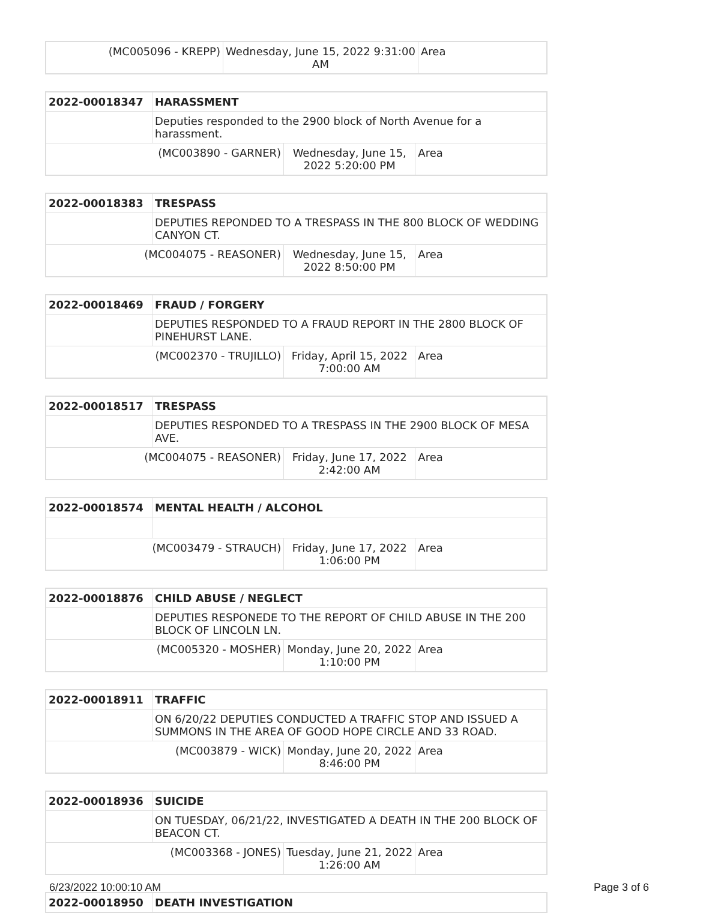| (MC005096 - KREPP) | Wednesday, June 15, 2022 9:31:00 AM | Area |
| 2022-00018347 | HARASSMENT | | |
| | Deputies responded to the 2900 block of North Avenue for a harassment. | | |
| (MC003890 - GARNER) | | Wednesday, June 15, 2022 5:20:00 PM | Area |
| 2022-00018383 | TRESPASS | | |
| | DEPUTIES REPONDED TO A TRESPASS IN THE 800 BLOCK OF WEDDING CANYON CT. | | |
| (MC004075 - REASONER) | | Wednesday, June 15, 2022 8:50:00 PM | Area |
| 2022-00018469 | FRAUD / FORGERY | | |
| | DEPUTIES RESPONDED TO A FRAUD REPORT IN THE 2800 BLOCK OF PINEHURST LANE. | | |
| (MC002370 - TRUJILLO) | | Friday, April 15, 2022 7:00:00 AM | Area |
| 2022-00018517 | TRESPASS | | |
| | DEPUTIES RESPONDED TO A TRESPASS IN THE 2900 BLOCK OF MESA AVE. | | |
| (MC004075 - REASONER) | | Friday, June 17, 2022 2:42:00 AM | Area |
| 2022-00018574 | MENTAL HEALTH / ALCOHOL | | |
| (MC003479 - STRAUCH) | | Friday, June 17, 2022 1:06:00 PM | Area |
| 2022-00018876 | CHILD ABUSE / NEGLECT | | |
| | DEPUTIES RESPONEDE TO THE REPORT OF CHILD ABUSE IN THE 200 BLOCK OF LINCOLN LN. | | |
| (MC005320 - MOSHER) | | Monday, June 20, 2022 1:10:00 PM | Area |
| 2022-00018911 | TRAFFIC | | |
| | ON 6/20/22 DEPUTIES CONDUCTED A TRAFFIC STOP AND ISSUED A SUMMONS IN THE AREA OF GOOD HOPE CIRCLE AND 33 ROAD. | | |
| (MC003879 - WICK) | | Monday, June 20, 2022 8:46:00 PM | Area |
| 2022-00018936 | SUICIDE | | |
| | ON TUESDAY, 06/21/22, INVESTIGATED A DEATH IN THE 200 BLOCK OF BEACON CT. | | |
| (MC003368 - JONES) | | Tuesday, June 21, 2022 1:26:00 AM | Area |
| 2022-00018950 | DEATH INVESTIGATION |
6/23/2022 10:00:10 AM Page 3 of 6